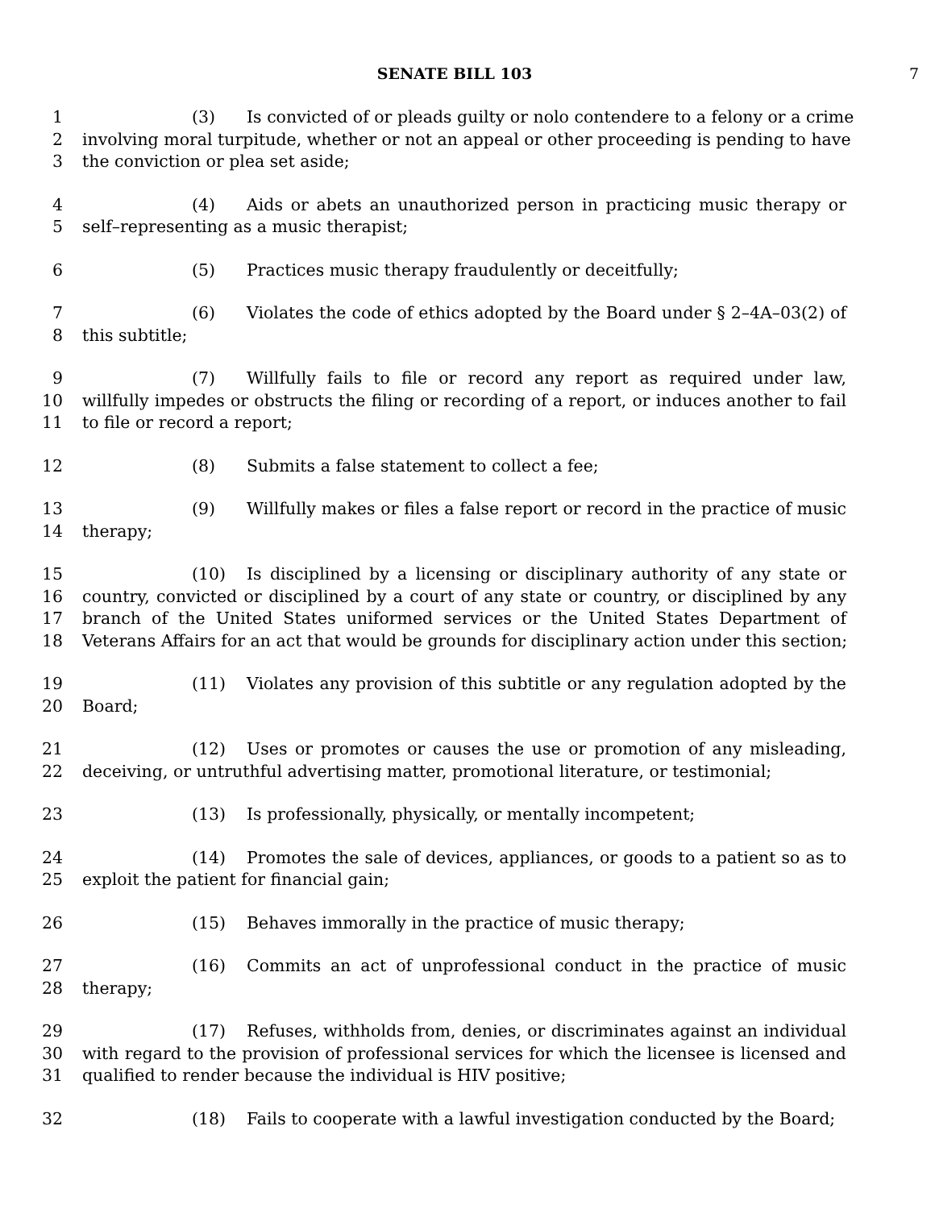SENATE BILL 103 7
1 (3) Is convicted of or pleads guilty or nolo contendere to a felony or a crime
2 involving moral turpitude, whether or not an appeal or other proceeding is pending to have
3 the conviction or plea set aside;
4 (4) Aids or abets an unauthorized person in practicing music therapy or
5 self–representing as a music therapist;
6 (5) Practices music therapy fraudulently or deceitfully;
7 (6) Violates the code of ethics adopted by the Board under § 2–4A–03(2) of
8 this subtitle;
9 (7) Willfully fails to file or record any report as required under law,
10 willfully impedes or obstructs the filing or recording of a report, or induces another to fail
11 to file or record a report;
12 (8) Submits a false statement to collect a fee;
13 (9) Willfully makes or files a false report or record in the practice of music
14 therapy;
15 (10) Is disciplined by a licensing or disciplinary authority of any state or
16 country, convicted or disciplined by a court of any state or country, or disciplined by any
17 branch of the United States uniformed services or the United States Department of
18 Veterans Affairs for an act that would be grounds for disciplinary action under this section;
19 (11) Violates any provision of this subtitle or any regulation adopted by the
20 Board;
21 (12) Uses or promotes or causes the use or promotion of any misleading,
22 deceiving, or untruthful advertising matter, promotional literature, or testimonial;
23 (13) Is professionally, physically, or mentally incompetent;
24 (14) Promotes the sale of devices, appliances, or goods to a patient so as to
25 exploit the patient for financial gain;
26 (15) Behaves immorally in the practice of music therapy;
27 (16) Commits an act of unprofessional conduct in the practice of music
28 therapy;
29 (17) Refuses, withholds from, denies, or discriminates against an individual
30 with regard to the provision of professional services for which the licensee is licensed and
31 qualified to render because the individual is HIV positive;
32 (18) Fails to cooperate with a lawful investigation conducted by the Board;